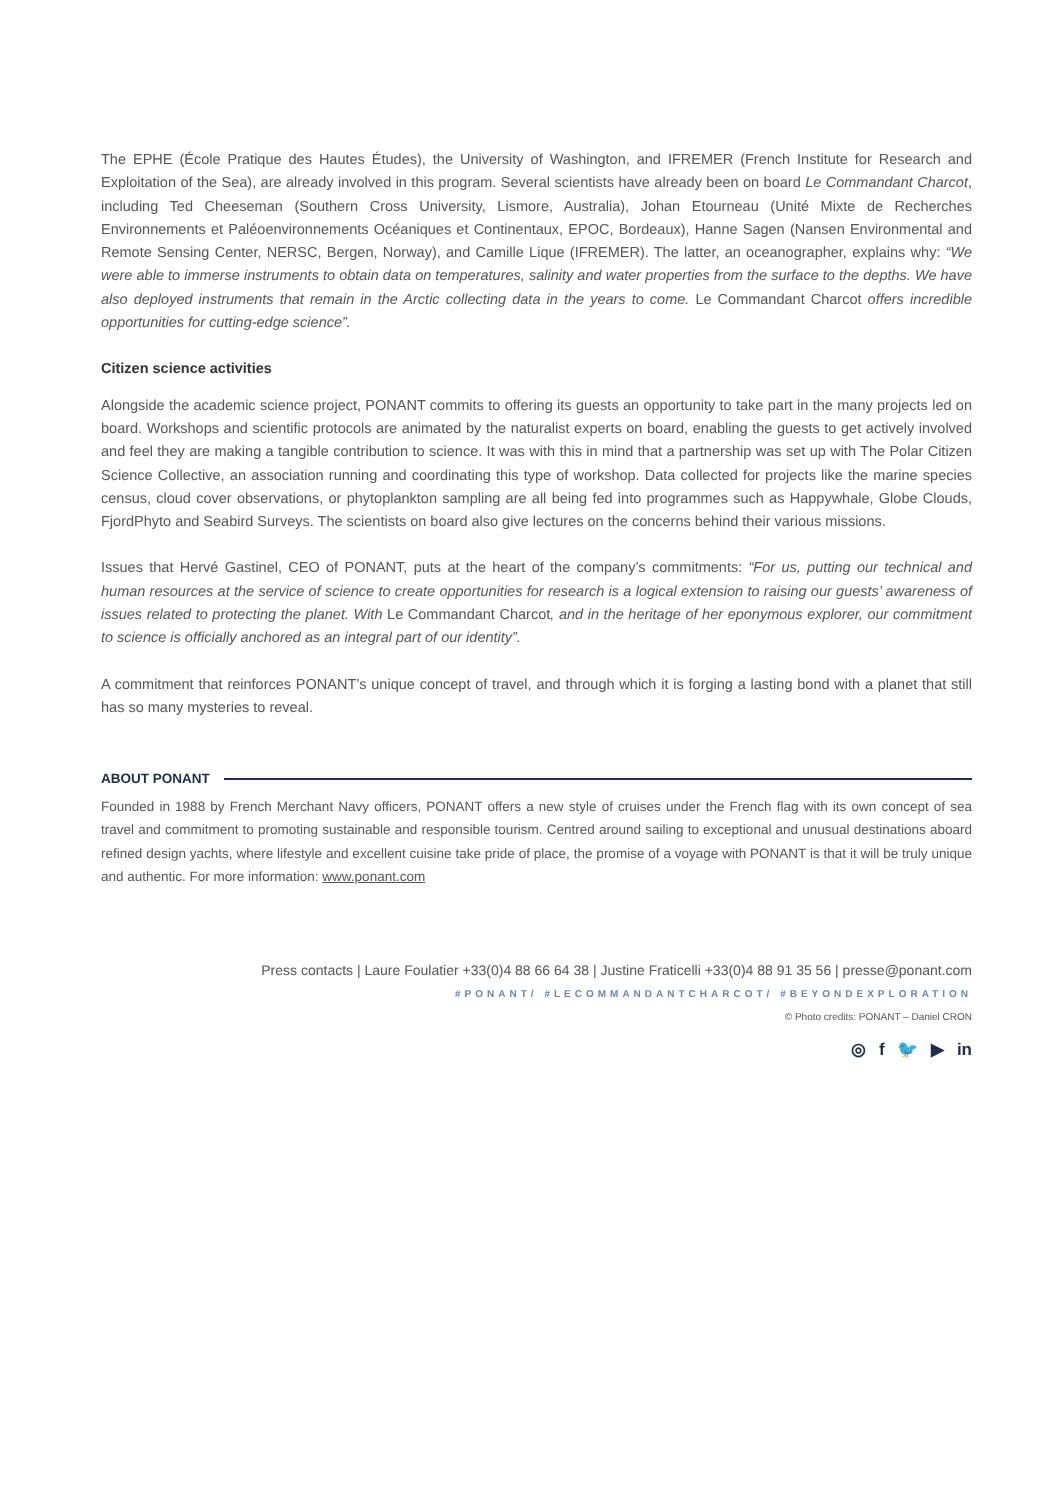The EPHE (École Pratique des Hautes Études), the University of Washington, and IFREMER (French Institute for Research and Exploitation of the Sea), are already involved in this program. Several scientists have already been on board Le Commandant Charcot, including Ted Cheeseman (Southern Cross University, Lismore, Australia), Johan Etourneau (Unité Mixte de Recherches Environnements et Paléoenvironnements Océaniques et Continentaux, EPOC, Bordeaux), Hanne Sagen (Nansen Environmental and Remote Sensing Center, NERSC, Bergen, Norway), and Camille Lique (IFREMER). The latter, an oceanographer, explains why: “We were able to immerse instruments to obtain data on temperatures, salinity and water properties from the surface to the depths. We have also deployed instruments that remain in the Arctic collecting data in the years to come. Le Commandant Charcot offers incredible opportunities for cutting-edge science”.
Citizen science activities
Alongside the academic science project, PONANT commits to offering its guests an opportunity to take part in the many projects led on board. Workshops and scientific protocols are animated by the naturalist experts on board, enabling the guests to get actively involved and feel they are making a tangible contribution to science. It was with this in mind that a partnership was set up with The Polar Citizen Science Collective, an association running and coordinating this type of workshop. Data collected for projects like the marine species census, cloud cover observations, or phytoplankton sampling are all being fed into programmes such as Happywhale, Globe Clouds, FjordPhyto and Seabird Surveys. The scientists on board also give lectures on the concerns behind their various missions.
Issues that Hervé Gastinel, CEO of PONANT, puts at the heart of the company’s commitments: “For us, putting our technical and human resources at the service of science to create opportunities for research is a logical extension to raising our guests’ awareness of issues related to protecting the planet. With Le Commandant Charcot, and in the heritage of her eponymous explorer, our commitment to science is officially anchored as an integral part of our identity”.
A commitment that reinforces PONANT’s unique concept of travel, and through which it is forging a lasting bond with a planet that still has so many mysteries to reveal.
ABOUT PONANT
Founded in 1988 by French Merchant Navy officers, PONANT offers a new style of cruises under the French flag with its own concept of sea travel and commitment to promoting sustainable and responsible tourism. Centred around sailing to exceptional and unusual destinations aboard refined design yachts, where lifestyle and excellent cuisine take pride of place, the promise of a voyage with PONANT is that it will be truly unique and authentic. For more information: www.ponant.com
Press contacts | Laure Foulatier +33(0)4 88 66 64 38 | Justine Fraticelli +33(0)4 88 91 35 56 | presse@ponant.com
#PONANT/ #LECOMMANDANTCHARCOT/ #BEYONDEXPLORATION
© Photo credits: PONANT – Daniel CRON
◎ f 🐦 ▶ in